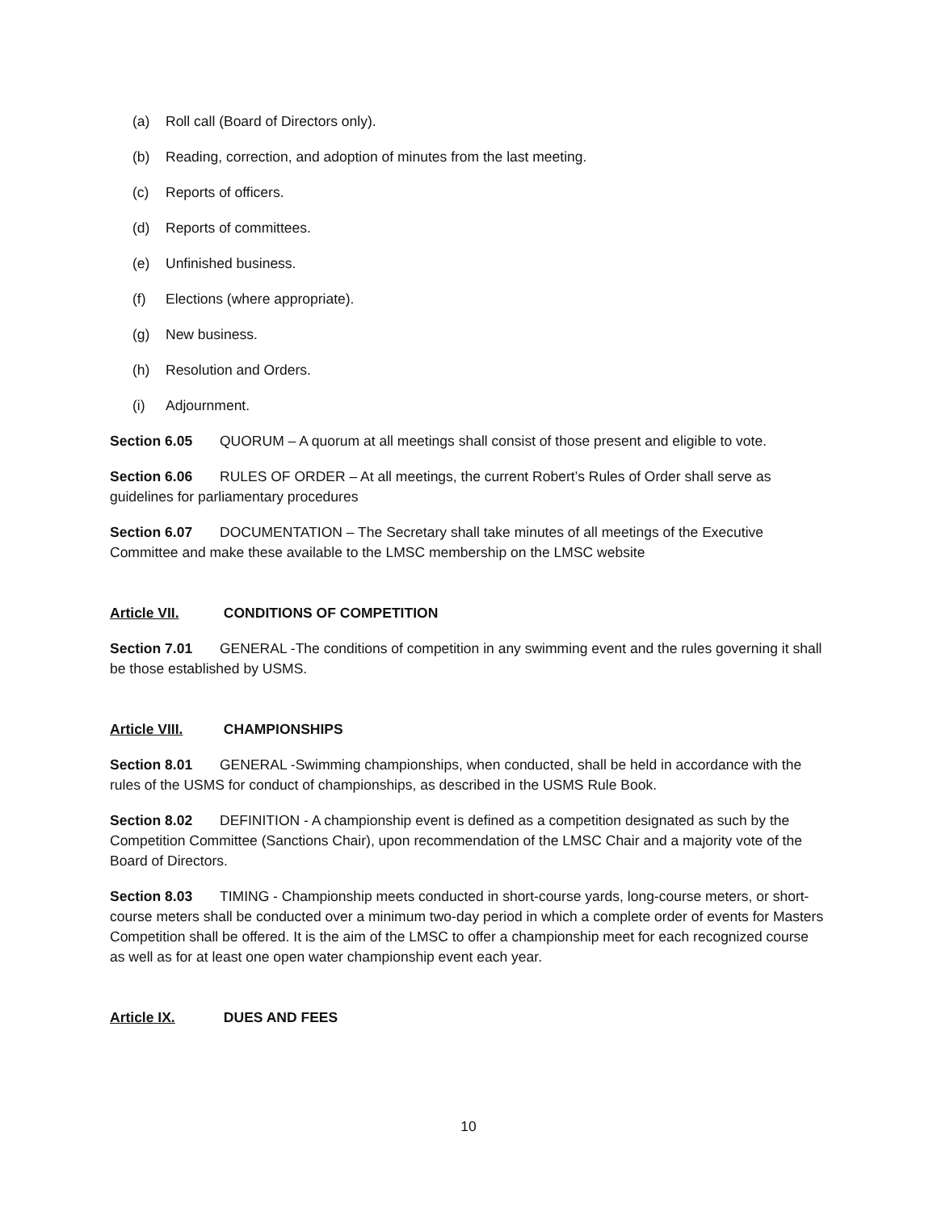(a) Roll call (Board of Directors only).
(b) Reading, correction, and adoption of minutes from the last meeting.
(c) Reports of officers.
(d) Reports of committees.
(e) Unfinished business.
(f) Elections (where appropriate).
(g) New business.
(h) Resolution and Orders.
(i) Adjournment.
Section 6.05 QUORUM – A quorum at all meetings shall consist of those present and eligible to vote.
Section 6.06 RULES OF ORDER – At all meetings, the current Robert’s Rules of Order shall serve as guidelines for parliamentary procedures
Section 6.07 DOCUMENTATION – The Secretary shall take minutes of all meetings of the Executive Committee and make these available to the LMSC membership on the LMSC website
Article VII. CONDITIONS OF COMPETITION
Section 7.01 GENERAL -The conditions of competition in any swimming event and the rules governing it shall be those established by USMS.
Article VIII. CHAMPIONSHIPS
Section 8.01 GENERAL -Swimming championships, when conducted, shall be held in accordance with the rules of the USMS for conduct of championships, as described in the USMS Rule Book.
Section 8.02 DEFINITION - A championship event is defined as a competition designated as such by the Competition Committee (Sanctions Chair), upon recommendation of the LMSC Chair and a majority vote of the Board of Directors.
Section 8.03 TIMING - Championship meets conducted in short-course yards, long-course meters, or short-course meters shall be conducted over a minimum two-day period in which a complete order of events for Masters Competition shall be offered. It is the aim of the LMSC to offer a championship meet for each recognized course as well as for at least one open water championship event each year.
Article IX. DUES AND FEES
10